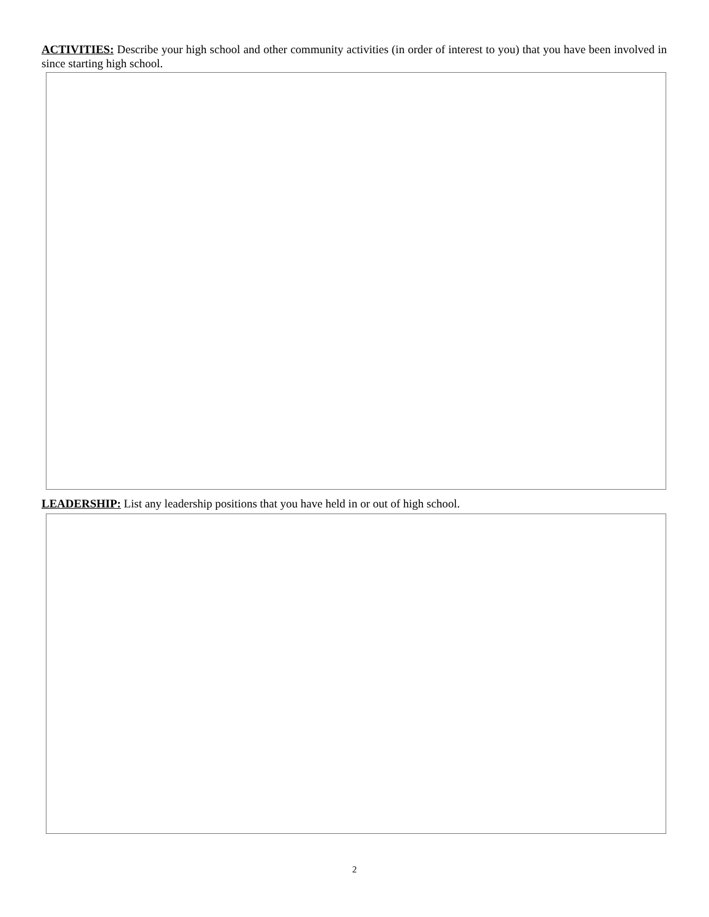ACTIVITIES: Describe your high school and other community activities (in order of interest to you) that you have been involved in since starting high school.
LEADERSHIP: List any leadership positions that you have held in or out of high school.
2